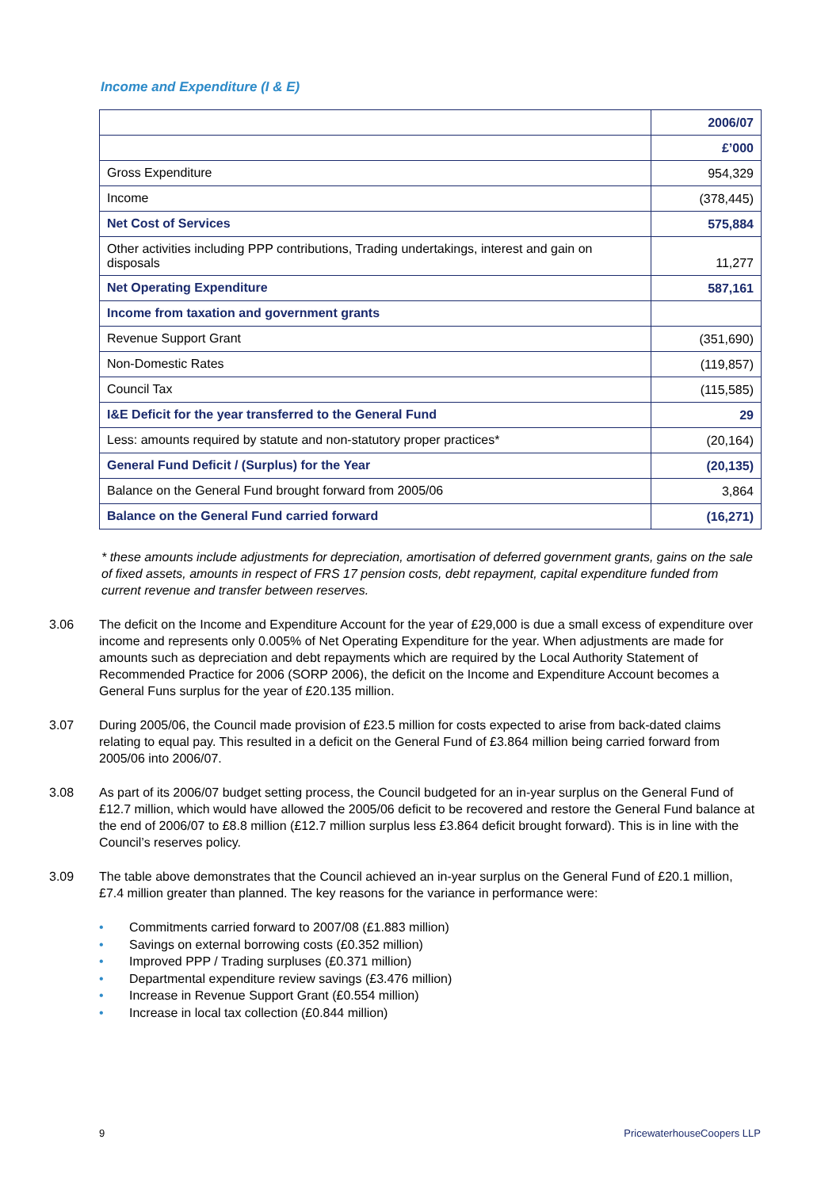Income and Expenditure (I & E)
| | 2006/07 |
| | £’000 |
| Gross Expenditure | 954,329 |
| Income | (378,445) |
| Net Cost of Services | 575,884 |
| Other activities including PPP contributions, Trading undertakings, interest and gain on disposals | 11,277 |
| Net Operating Expenditure | 587,161 |
| Income from taxation and government grants | |
| Revenue Support Grant | (351,690) |
| Non-Domestic Rates | (119,857) |
| Council Tax | (115,585) |
| I&E Deficit for the year transferred to the General Fund | 29 |
| Less: amounts required by statute and non-statutory proper practices* | (20,164) |
| General Fund Deficit / (Surplus) for the Year | (20,135) |
| Balance on the General Fund brought forward from 2005/06 | 3,864 |
| Balance on the General Fund carried forward | (16,271) |
* these amounts include adjustments for depreciation, amortisation of deferred government grants, gains on the sale of fixed assets, amounts in respect of FRS 17 pension costs, debt repayment, capital expenditure funded from current revenue and transfer between reserves.
3.06 The deficit on the Income and Expenditure Account for the year of £29,000 is due a small excess of expenditure over income and represents only 0.005% of Net Operating Expenditure for the year. When adjustments are made for amounts such as depreciation and debt repayments which are required by the Local Authority Statement of Recommended Practice for 2006 (SORP 2006), the deficit on the Income and Expenditure Account becomes a General Funs surplus for the year of £20.135 million.
3.07 During 2005/06, the Council made provision of £23.5 million for costs expected to arise from back-dated claims relating to equal pay. This resulted in a deficit on the General Fund of £3.864 million being carried forward from 2005/06 into 2006/07.
3.08 As part of its 2006/07 budget setting process, the Council budgeted for an in-year surplus on the General Fund of £12.7 million, which would have allowed the 2005/06 deficit to be recovered and restore the General Fund balance at the end of 2006/07 to £8.8 million (£12.7 million surplus less £3.864 deficit brought forward). This is in line with the Council’s reserves policy.
3.09 The table above demonstrates that the Council achieved an in-year surplus on the General Fund of £20.1 million, £7.4 million greater than planned. The key reasons for the variance in performance were:
• Commitments carried forward to 2007/08 (£1.883 million)
• Savings on external borrowing costs (£0.352 million)
• Improved PPP / Trading surpluses (£0.371 million)
• Departmental expenditure review savings (£3.476 million)
• Increase in Revenue Support Grant (£0.554 million)
• Increase in local tax collection (£0.844 million)
9 PricewaterhouseCoopers LLP